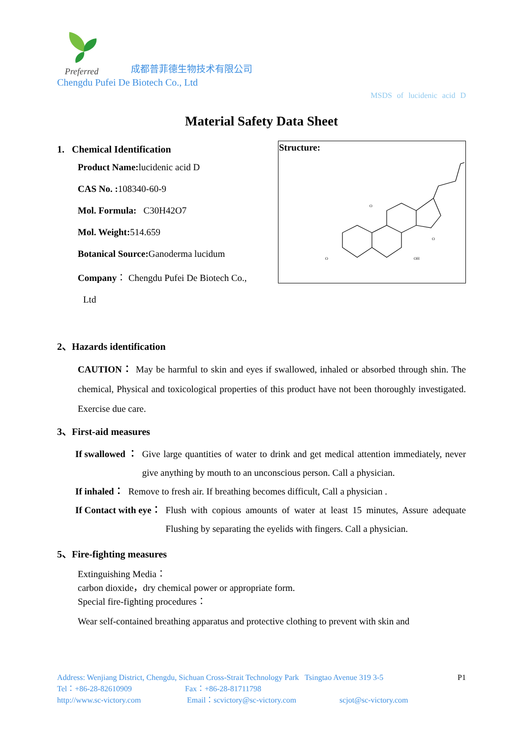Preferred
成都普菲德生物技术有限公司
Chengdu Pufei De Biotech Co., Ltd
MSDS of lucidenic acid D
Material Safety Data Sheet
1. Chemical Identification
Product Name: lucidenic acid D
CAS No. : 108340-60-9
Mol. Formula: C30H42O7
Mol. Weight: 514.659
Botanical Source: Ganoderma lucidum
Company： Chengdu Pufei De Biotech Co.,
Ltd
Structure:
O
OH
O
O
2、Hazards identification
CAUTION： May be harmful to skin and eyes if swallowed, inhaled or absorbed through shin. The chemical, Physical and toxicological properties of this product have not been thoroughly investigated. Exercise due care.
3、First-aid measures
If swallowed ： Give large quantities of water to drink and get medical attention immediately, never give anything by mouth to an unconscious person. Call a physician.
If inhaled： Remove to fresh air. If breathing becomes difficult, Call a physician .
If Contact with eye： Flush with copious amounts of water at least 15 minutes, Assure adequate Flushing by separating the eyelids with fingers. Call a physician.
5、Fire-fighting measures
Extinguishing Media：
carbon dioxide，dry chemical power or appropriate form.
Special fire-fighting procedures：
Wear self-contained breathing apparatus and protective clothing to prevent with skin and
Address: Wenjiang District, Chengdu, Sichuan Cross-Strait Technology Park Tsingtao Avenue 319 3-5 P1
Tel：+86-28-82610909 Fax：+86-28-81711798
http://www.sc-victory.com Email：scvictory@sc-victory.com scjot@sc-victory.com